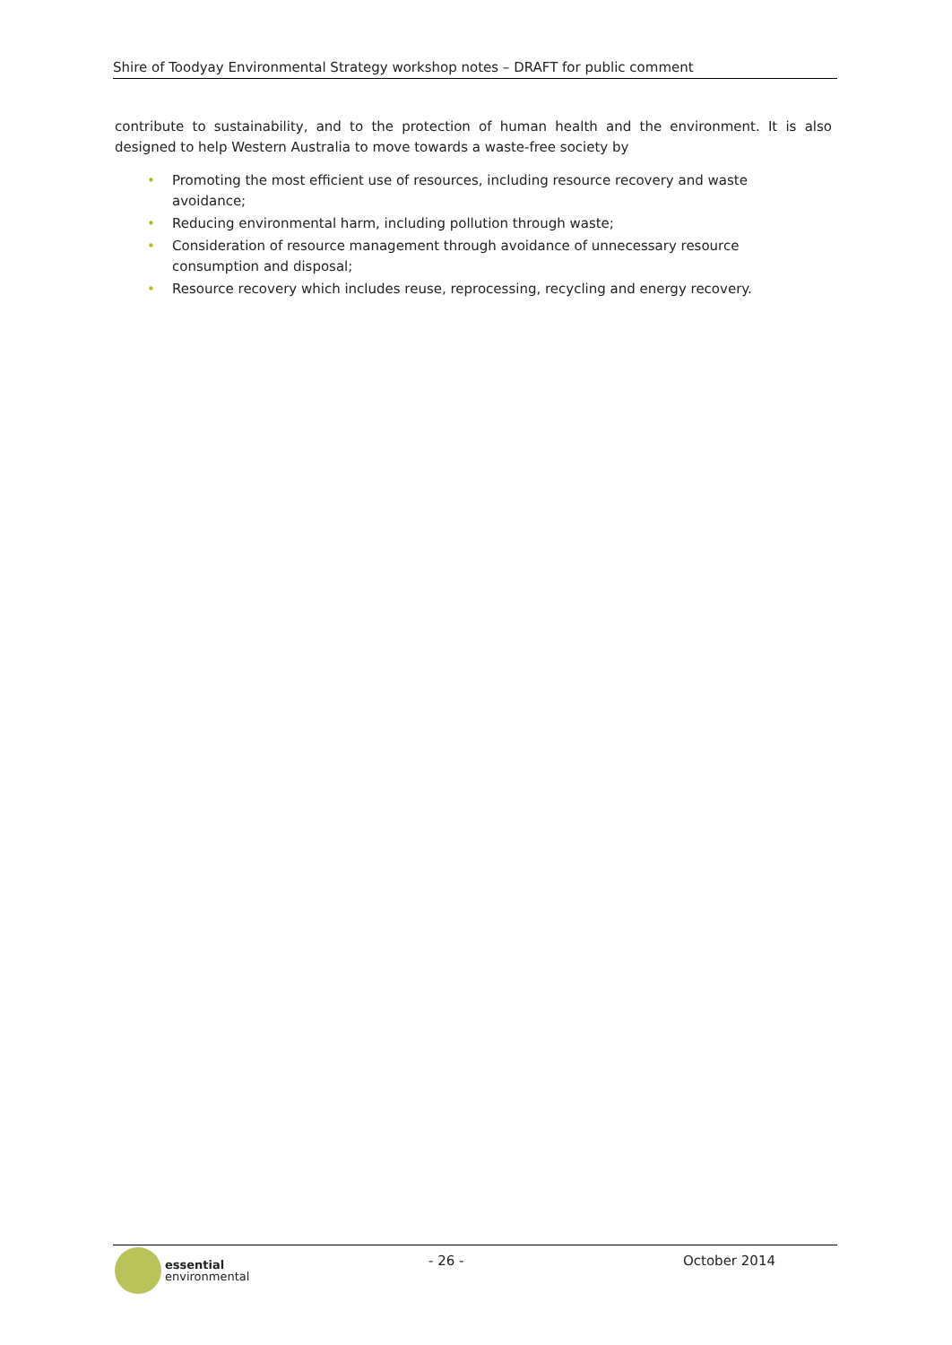Shire of Toodyay Environmental Strategy workshop notes – DRAFT for public comment
contribute to sustainability, and to the protection of human health and the environment. It is also designed to help Western Australia to move towards a waste-free society by
• Promoting the most efficient use of resources, including resource recovery and waste avoidance;
• Reducing environmental harm, including pollution through waste;
• Consideration of resource management through avoidance of unnecessary resource consumption and disposal;
• Resource recovery which includes reuse, reprocessing, recycling and energy recovery.
essential
environmental
- 26 - October 2014